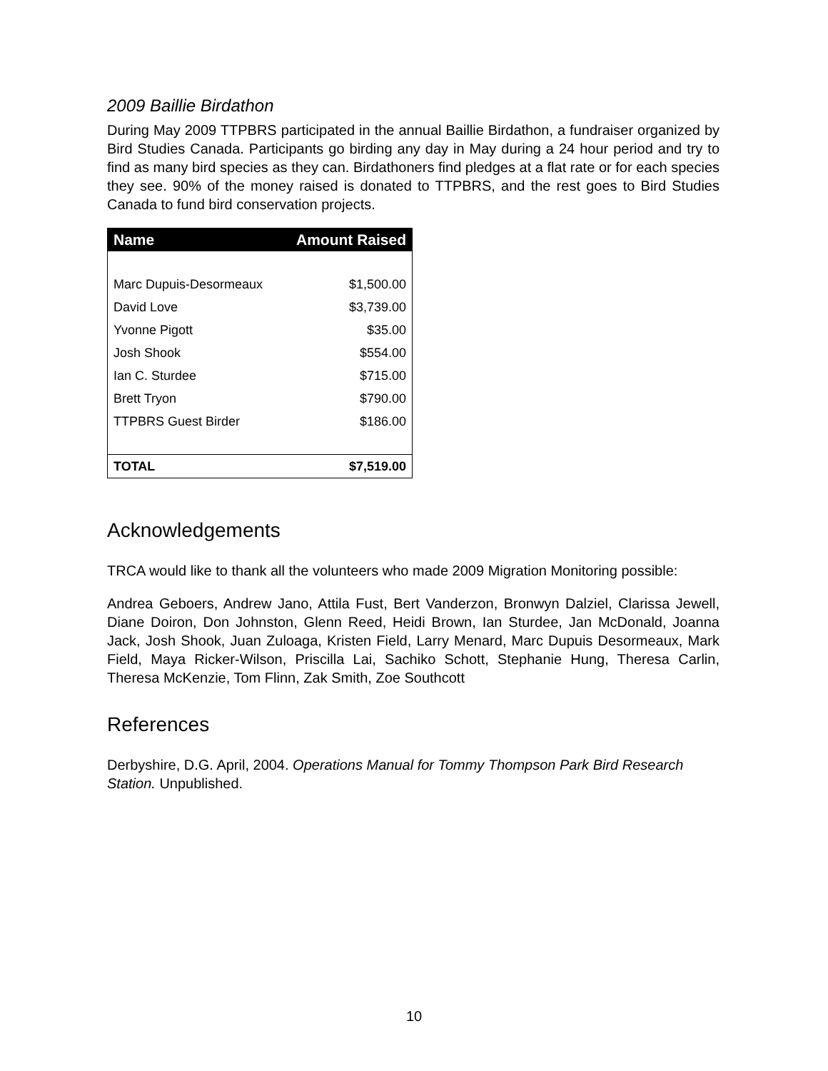2009 Baillie Birdathon
During May 2009 TTPBRS participated in the annual Baillie Birdathon, a fundraiser organized by Bird Studies Canada. Participants go birding any day in May during a 24 hour period and try to find as many bird species as they can. Birdathoners find pledges at a flat rate or for each species they see. 90% of the money raised is donated to TTPBRS, and the rest goes to Bird Studies Canada to fund bird conservation projects.
| Name | Amount Raised |
| --- | --- |
| Marc Dupuis-Desormeaux | $1,500.00 |
| David Love | $3,739.00 |
| Yvonne Pigott | $35.00 |
| Josh Shook | $554.00 |
| Ian C. Sturdee | $715.00 |
| Brett Tryon | $790.00 |
| TTPBRS Guest Birder | $186.00 |
| TOTAL | $7,519.00 |
Acknowledgements
TRCA would like to thank all the volunteers who made 2009 Migration Monitoring possible:
Andrea Geboers, Andrew Jano, Attila Fust, Bert Vanderzon, Bronwyn Dalziel, Clarissa Jewell, Diane Doiron, Don Johnston, Glenn Reed, Heidi Brown, Ian Sturdee, Jan McDonald, Joanna Jack, Josh Shook, Juan Zuloaga, Kristen Field, Larry Menard, Marc Dupuis Desormeaux, Mark Field, Maya Ricker-Wilson, Priscilla Lai, Sachiko Schott, Stephanie Hung, Theresa Carlin, Theresa McKenzie, Tom Flinn, Zak Smith, Zoe Southcott
References
Derbyshire, D.G. April, 2004. Operations Manual for Tommy Thompson Park Bird Research Station. Unpublished.
10